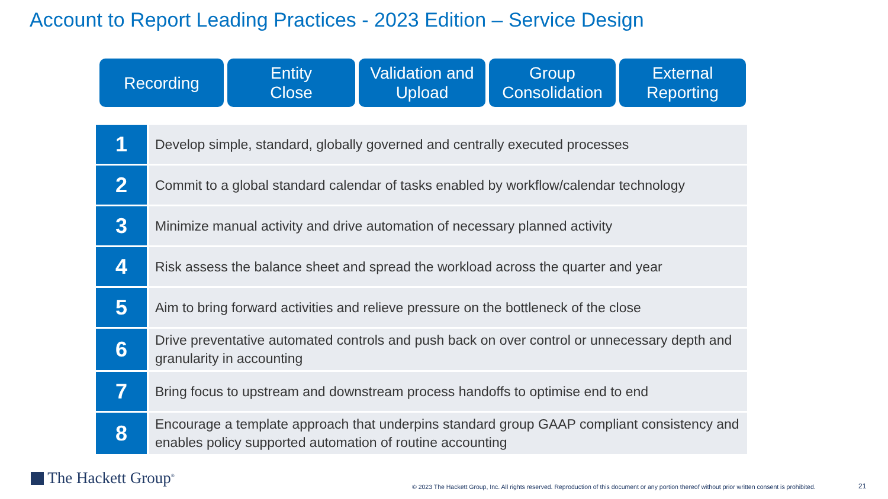Account to Report Leading Practices - 2023 Edition – Service Design
Recording Entity
Close
Validation and
Upload
Group
Consolidation
External
Reporting
| 1 | Develop simple, standard, globally governed and centrally executed processes |
| 2 | Commit to a global standard calendar of tasks enabled by workflow/calendar technology |
| 3 | Minimize manual activity and drive automation of necessary planned activity |
| 4 | Risk assess the balance sheet and spread the workload across the quarter and year |
| 5 | Aim to bring forward activities and relieve pressure on the bottleneck of the close |
| 6 | Drive preventative automated controls and push back on over control or unnecessary depth and granularity in accounting |
| 7 | Bring focus to upstream and downstream process handoffs to optimise end to end |
| 8 | Encourage a template approach that underpins standard group GAAP compliant consistency and enables policy supported automation of routine accounting |
The Hackett Group<sup>®</sup>
© 2023 The Hackett Group, Inc. All rights reserved. Reproduction of this document or any portion thereof without prior written consent is prohibited.
21